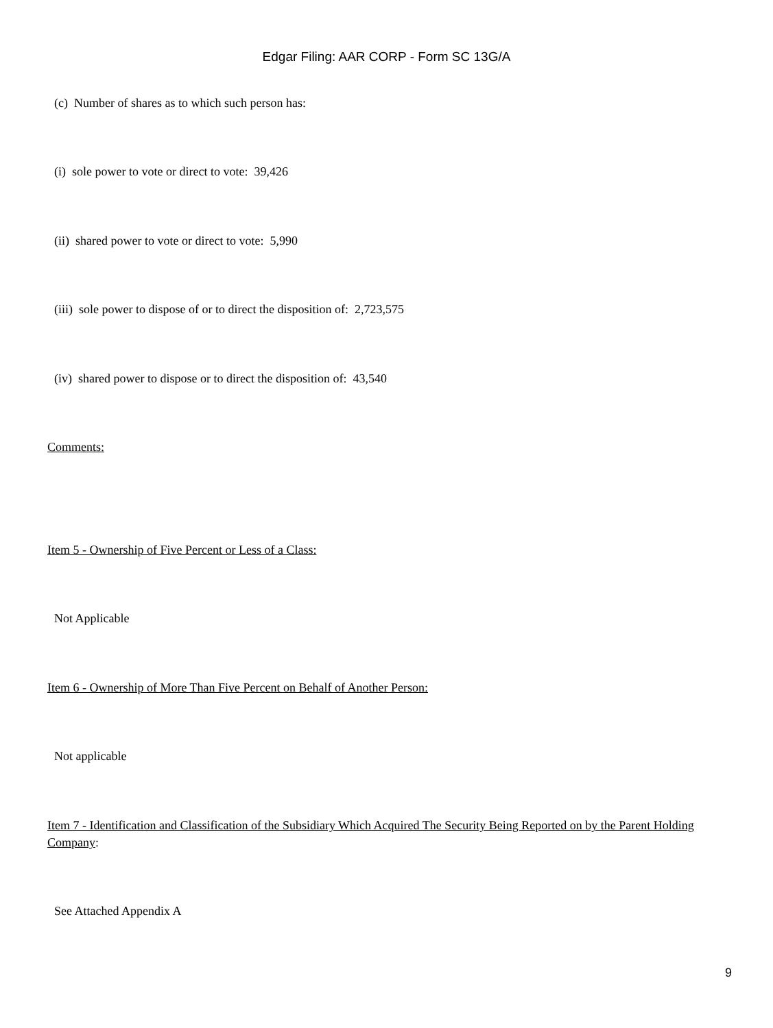Edgar Filing: AAR CORP - Form SC 13G/A
(c) Number of shares as to which such person has:
(i) sole power to vote or direct to vote: 39,426
(ii) shared power to vote or direct to vote: 5,990
(iii) sole power to dispose of or to direct the disposition of: 2,723,575
(iv) shared power to dispose or to direct the disposition of: 43,540
Comments:
Item 5 - Ownership of Five Percent or Less of a Class:
Not Applicable
Item 6 - Ownership of More Than Five Percent on Behalf of Another Person:
Not applicable
Item 7 - Identification and Classification of the Subsidiary Which Acquired The Security Being Reported on by the Parent Holding Company:
See Attached Appendix A
9